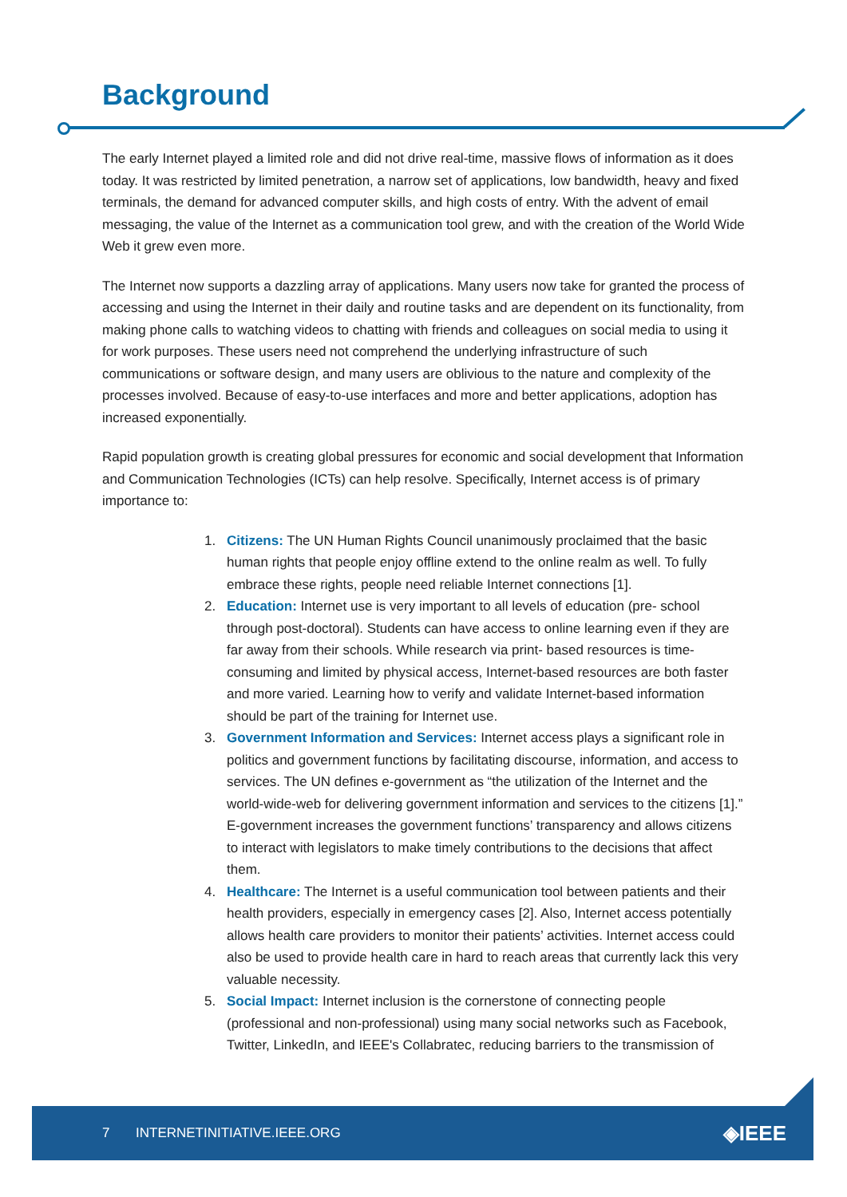Background
The early Internet played a limited role and did not drive real-time, massive flows of information as it does today. It was restricted by limited penetration, a narrow set of applications, low bandwidth, heavy and fixed terminals, the demand for advanced computer skills, and high costs of entry. With the advent of email messaging, the value of the Internet as a communication tool grew, and with the creation of the World Wide Web it grew even more.
The Internet now supports a dazzling array of applications. Many users now take for granted the process of accessing and using the Internet in their daily and routine tasks and are dependent on its functionality, from making phone calls to watching videos to chatting with friends and colleagues on social media to using it for work purposes. These users need not comprehend the underlying infrastructure of such communications or software design, and many users are oblivious to the nature and complexity of the processes involved. Because of easy-to-use interfaces and more and better applications, adoption has increased exponentially.
Rapid population growth is creating global pressures for economic and social development that Information and Communication Technologies (ICTs) can help resolve. Specifically, Internet access is of primary importance to:
1. Citizens: The UN Human Rights Council unanimously proclaimed that the basic human rights that people enjoy offline extend to the online realm as well. To fully embrace these rights, people need reliable Internet connections [1].
2. Education: Internet use is very important to all levels of education (pre- school through post-doctoral). Students can have access to online learning even if they are far away from their schools. While research via print- based resources is time-consuming and limited by physical access, Internet-based resources are both faster and more varied. Learning how to verify and validate Internet-based information should be part of the training for Internet use.
3. Government Information and Services: Internet access plays a significant role in politics and government functions by facilitating discourse, information, and access to services. The UN defines e-government as “the utilization of the Internet and the world-wide-web for delivering government information and services to the citizens [1].” E-government increases the government functions’ transparency and allows citizens to interact with legislators to make timely contributions to the decisions that affect them.
4. Healthcare: The Internet is a useful communication tool between patients and their health providers, especially in emergency cases [2]. Also, Internet access potentially allows health care providers to monitor their patients’ activities. Internet access could also be used to provide health care in hard to reach areas that currently lack this very valuable necessity.
5. Social Impact: Internet inclusion is the cornerstone of connecting people (professional and non-professional) using many social networks such as Facebook, Twitter, LinkedIn, and IEEE's Collabratec, reducing barriers to the transmission of
7 INTERNETINITIATIVE.IEEE.ORG ◈IEEE